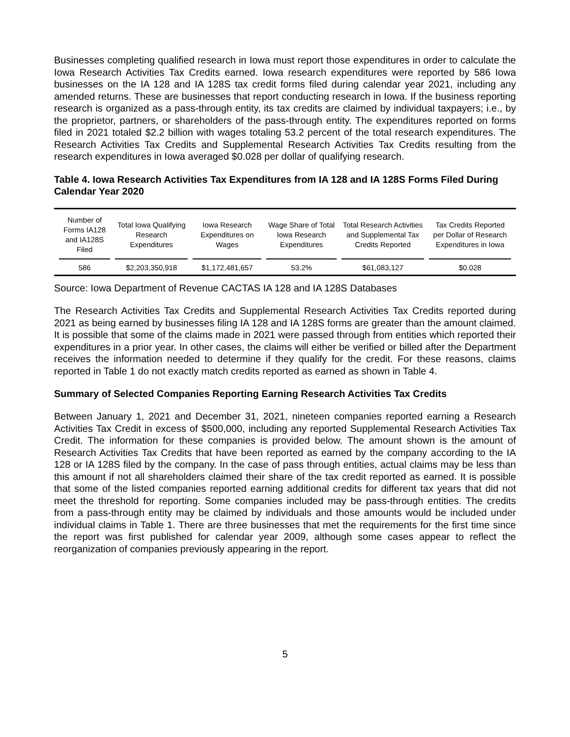Businesses completing qualified research in Iowa must report those expenditures in order to calculate the Iowa Research Activities Tax Credits earned. Iowa research expenditures were reported by 586 Iowa businesses on the IA 128 and IA 128S tax credit forms filed during calendar year 2021, including any amended returns. These are businesses that report conducting research in Iowa. If the business reporting research is organized as a pass-through entity, its tax credits are claimed by individual taxpayers; i.e., by the proprietor, partners, or shareholders of the pass-through entity. The expenditures reported on forms filed in 2021 totaled $2.2 billion with wages totaling 53.2 percent of the total research expenditures. The Research Activities Tax Credits and Supplemental Research Activities Tax Credits resulting from the research expenditures in Iowa averaged $0.028 per dollar of qualifying research.
Table 4. Iowa Research Activities Tax Expenditures from IA 128 and IA 128S Forms Filed During Calendar Year 2020
| Number of Forms IA128 and IA128S Filed | Total Iowa Qualifying Research Expenditures | Iowa Research Expenditures on Wages | Wage Share of Total Iowa Research Expenditures | Total Research Activities and Supplemental Tax Credits Reported | Tax Credits Reported per Dollar of Research Expenditures in Iowa |
| --- | --- | --- | --- | --- | --- |
| 586 | $2,203,350,918 | $1,172,481,657 | 53.2% | $61,083,127 | $0.028 |
Source: Iowa Department of Revenue CACTAS IA 128 and IA 128S Databases
The Research Activities Tax Credits and Supplemental Research Activities Tax Credits reported during 2021 as being earned by businesses filing IA 128 and IA 128S forms are greater than the amount claimed. It is possible that some of the claims made in 2021 were passed through from entities which reported their expenditures in a prior year. In other cases, the claims will either be verified or billed after the Department receives the information needed to determine if they qualify for the credit. For these reasons, claims reported in Table 1 do not exactly match credits reported as earned as shown in Table 4.
Summary of Selected Companies Reporting Earning Research Activities Tax Credits
Between January 1, 2021 and December 31, 2021, nineteen companies reported earning a Research Activities Tax Credit in excess of $500,000, including any reported Supplemental Research Activities Tax Credit. The information for these companies is provided below. The amount shown is the amount of Research Activities Tax Credits that have been reported as earned by the company according to the IA 128 or IA 128S filed by the company. In the case of pass through entities, actual claims may be less than this amount if not all shareholders claimed their share of the tax credit reported as earned. It is possible that some of the listed companies reported earning additional credits for different tax years that did not meet the threshold for reporting. Some companies included may be pass-through entities. The credits from a pass-through entity may be claimed by individuals and those amounts would be included under individual claims in Table 1. There are three businesses that met the requirements for the first time since the report was first published for calendar year 2009, although some cases appear to reflect the reorganization of companies previously appearing in the report.
5